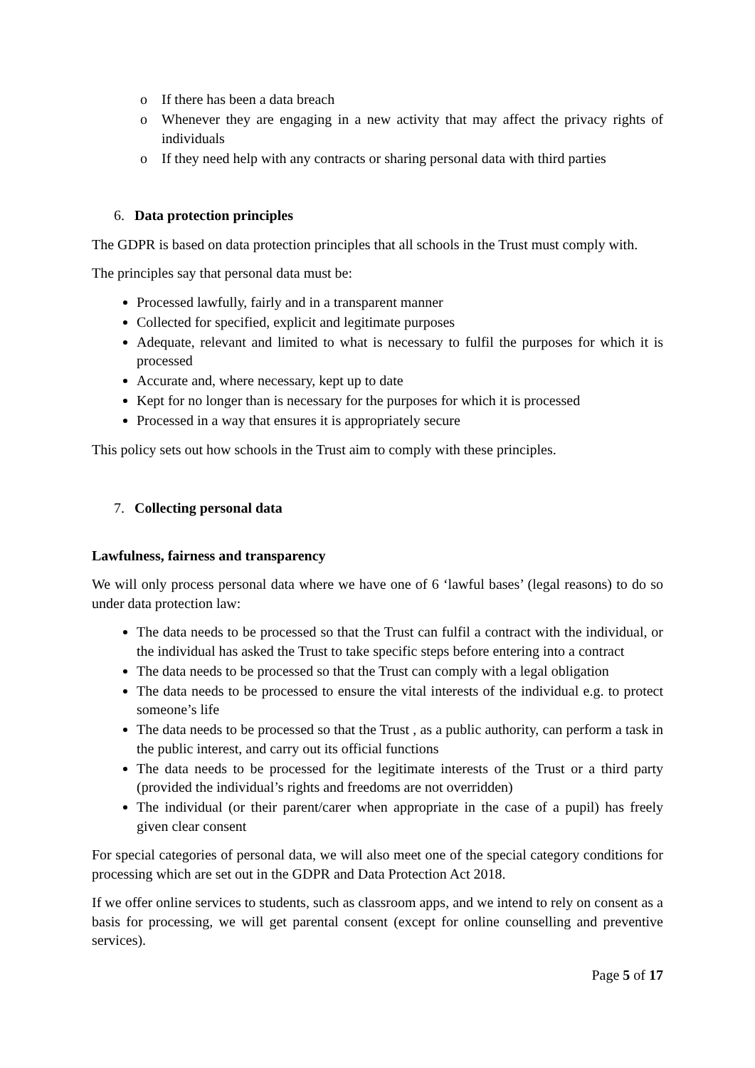o If there has been a data breach
o Whenever they are engaging in a new activity that may affect the privacy rights of individuals
o If they need help with any contracts or sharing personal data with third parties
6. Data protection principles
The GDPR is based on data protection principles that all schools in the Trust must comply with.
The principles say that personal data must be:
Processed lawfully, fairly and in a transparent manner
Collected for specified, explicit and legitimate purposes
Adequate, relevant and limited to what is necessary to fulfil the purposes for which it is processed
Accurate and, where necessary, kept up to date
Kept for no longer than is necessary for the purposes for which it is processed
Processed in a way that ensures it is appropriately secure
This policy sets out how schools in the Trust aim to comply with these principles.
7. Collecting personal data
Lawfulness, fairness and transparency
We will only process personal data where we have one of 6 ‘lawful bases’ (legal reasons) to do so under data protection law:
The data needs to be processed so that the Trust can fulfil a contract with the individual, or the individual has asked the Trust to take specific steps before entering into a contract
The data needs to be processed so that the Trust can comply with a legal obligation
The data needs to be processed to ensure the vital interests of the individual e.g. to protect someone’s life
The data needs to be processed so that the Trust , as a public authority, can perform a task in the public interest, and carry out its official functions
The data needs to be processed for the legitimate interests of the Trust or a third party (provided the individual’s rights and freedoms are not overridden)
The individual (or their parent/carer when appropriate in the case of a pupil) has freely given clear consent
For special categories of personal data, we will also meet one of the special category conditions for processing which are set out in the GDPR and Data Protection Act 2018.
If we offer online services to students, such as classroom apps, and we intend to rely on consent as a basis for processing, we will get parental consent (except for online counselling and preventive services).
Page 5 of 17